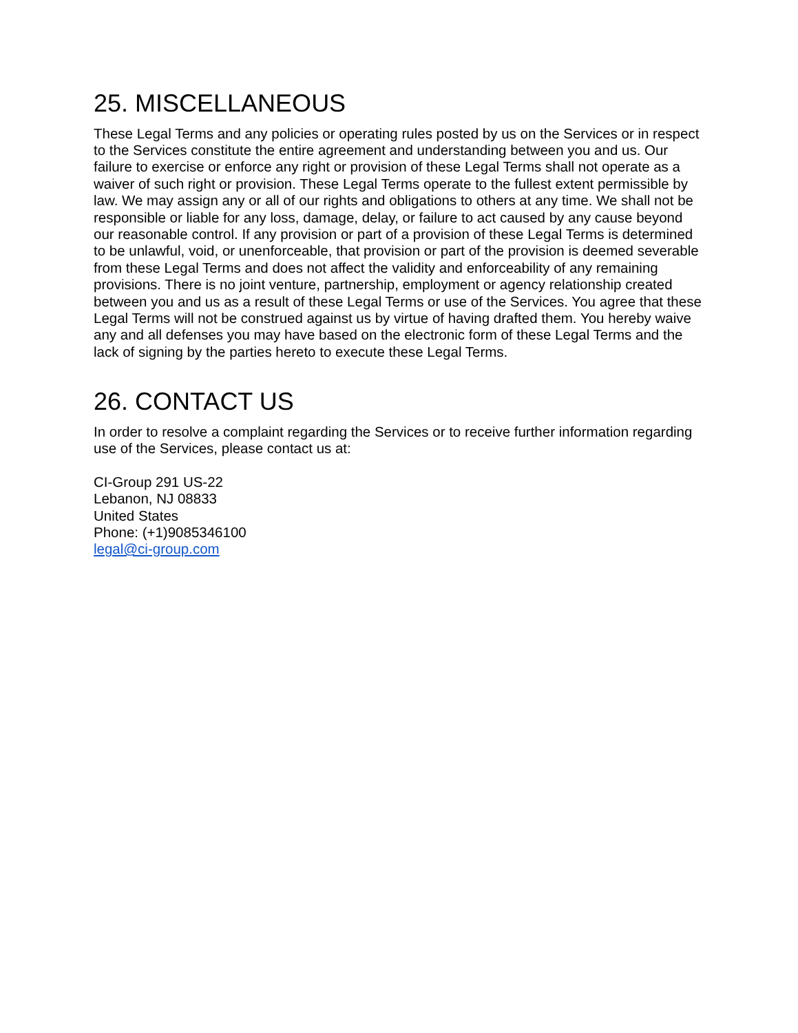25. MISCELLANEOUS
These Legal Terms and any policies or operating rules posted by us on the Services or in respect to the Services constitute the entire agreement and understanding between you and us. Our failure to exercise or enforce any right or provision of these Legal Terms shall not operate as a waiver of such right or provision. These Legal Terms operate to the fullest extent permissible by law. We may assign any or all of our rights and obligations to others at any time. We shall not be responsible or liable for any loss, damage, delay, or failure to act caused by any cause beyond our reasonable control. If any provision or part of a provision of these Legal Terms is determined to be unlawful, void, or unenforceable, that provision or part of the provision is deemed severable from these Legal Terms and does not affect the validity and enforceability of any remaining provisions. There is no joint venture, partnership, employment or agency relationship created between you and us as a result of these Legal Terms or use of the Services. You agree that these Legal Terms will not be construed against us by virtue of having drafted them. You hereby waive any and all defenses you may have based on the electronic form of these Legal Terms and the lack of signing by the parties hereto to execute these Legal Terms.
26. CONTACT US
In order to resolve a complaint regarding the Services or to receive further information regarding use of the Services, please contact us at:
CI-Group 291 US-22
Lebanon, NJ 08833
United States
Phone: (+1)9085346100
legal@ci-group.com